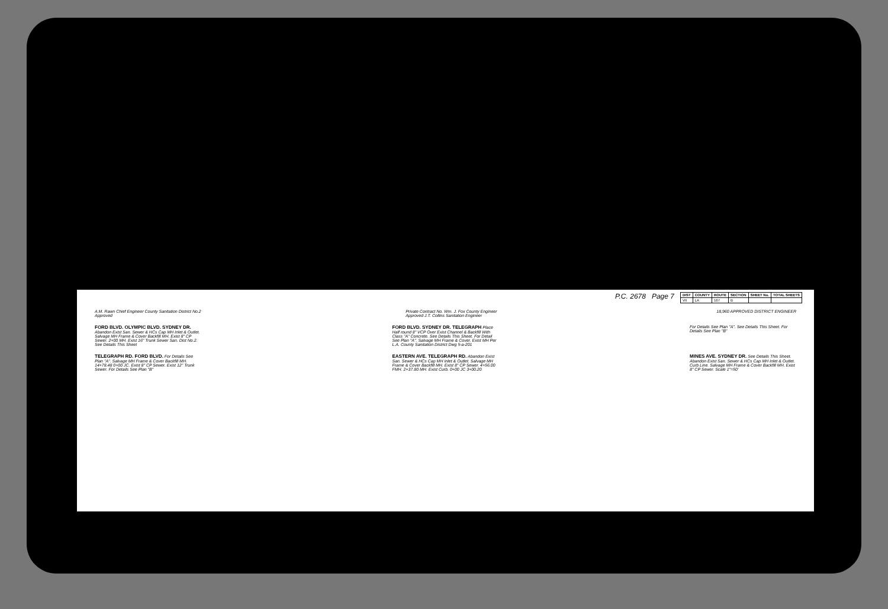P.C. 2678 Page 7
| DIST | COUNTY | ROUTE | SECTION | SHEET No. | TOTAL SHEETS |
| --- | --- | --- | --- | --- | --- |
| VII | LA | 167 | B | | |
A.M. Rawn Chief Engineer County Sanitation District No.2 Approved
Private Contract No. Wm. J. Fox County Engineer Approved J.T. Collins Sanitation Engineer
18,960 APPROVED DISTRICT ENGINEER
FORD BLVD. OLYMPIC BLVD. SYDNEY DR. Abandon Exist San. Sewer & HCs Cap MH Inlet & Outlet. Salvage MH Frame & Cover Backfill MH. Exist 8" CP Sewer. 2+00 MH. Exist 16" Trunk Sewer San. Dist No.2. See Details This Sheet
FORD BLVD. SYDNEY DR. TELEGRAPH Place Half round 8" VCP Over Exist Channel & Backfill With Class "A" Concrete. See Details This Sheet. For Detail See Plan "A". Salvage MH Frame & Cover. Exist MH Per L.A. County Sanitation District Dwg 5-a-201
For Details See Plan "A". See Details This Sheet. For Details See Plan "B"
TELEGRAPH RD. FORD BLVD. For Details See Plan "A". Salvage MH Frame & Cover Backfill MH. 14+78.48 0+00 JC. Exist 8" CP Sewer. Exist 12" Trunk Sewer. For Details See Plan "B"
EASTERN AVE. TELEGRAPH RD. Abandon Exist San. Sewer & HCs Cap MH Inlet & Outlet. Salvage MH Frame & Cover Backfill MH. Exist 8" CP Sewer. 4+56.00 FMH. 2+37.80 MH. Exist Curb. 0+00 JC 3+00.20
MINES AVE. SYDNEY DR. See Details This Sheet. Abandon Exist San. Sewer & HCs Cap MH Inlet & Outlet. Curb Line. Salvage MH Frame & Cover Backfill MH. Exist 8" CP Sewer. Scale 1"=50'